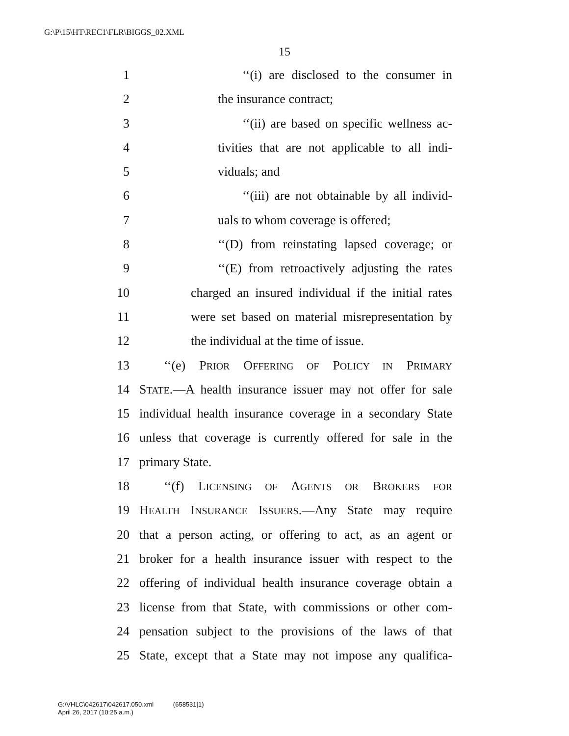G:\P\15\HT\REC1\FLR\BIGGS_02.XML
15
1 ‘‘(i) are disclosed to the consumer in
2 the insurance contract;
3 ‘‘(ii) are based on specific wellness ac-
4 tivities that are not applicable to all indi-
5 viduals; and
6 ‘‘(iii) are not obtainable by all individ-
7 uals to whom coverage is offered;
8 ‘‘(D) from reinstating lapsed coverage; or
9 ‘‘(E) from retroactively adjusting the rates
10 charged an insured individual if the initial rates
11 were set based on material misrepresentation by
12 the individual at the time of issue.
13 ‘‘(e) PRIOR OFFERING OF POLICY IN PRIMARY
14 STATE.—A health insurance issuer may not offer for sale
15 individual health insurance coverage in a secondary State
16 unless that coverage is currently offered for sale in the
17 primary State.
18 ‘‘(f) LICENSING OF AGENTS OR BROKERS FOR
19 HEALTH INSURANCE ISSUERS.—Any State may require
20 that a person acting, or offering to act, as an agent or
21 broker for a health insurance issuer with respect to the
22 offering of individual health insurance coverage obtain a
23 license from that State, with commissions or other com-
24 pensation subject to the provisions of the laws of that
25 State, except that a State may not impose any qualifica-
G:\VHLC\042617\042617.050.xml (658531|1)
April 26, 2017 (10:25 a.m.)